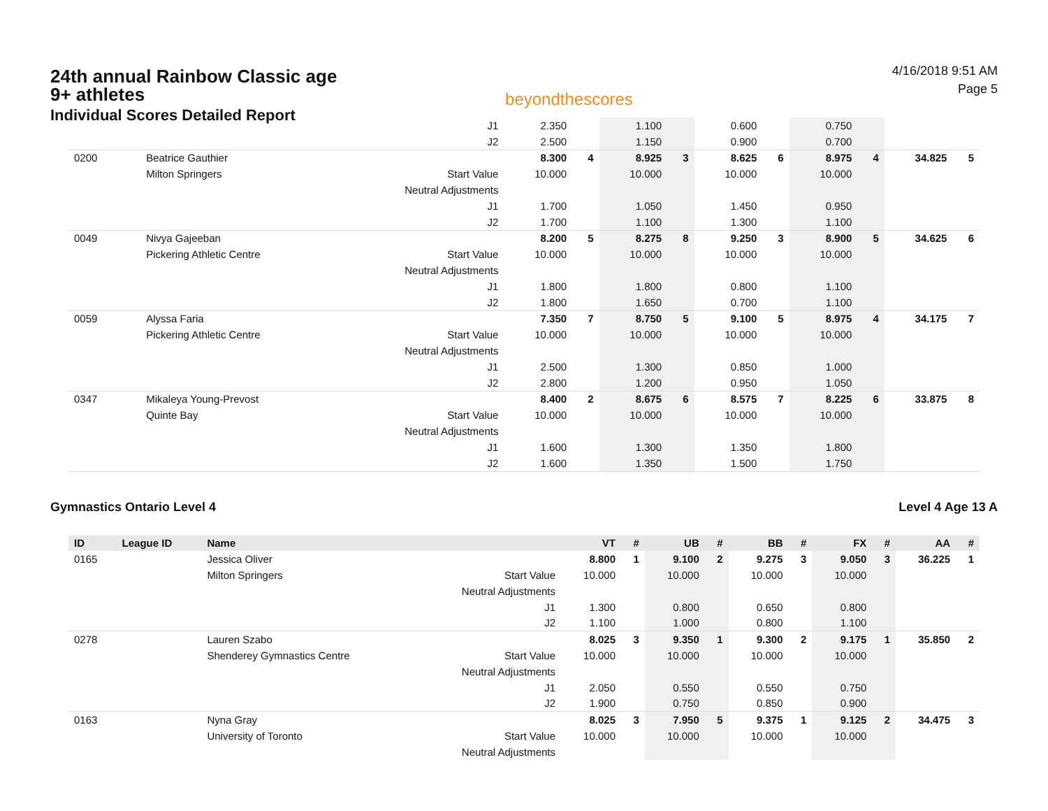24th annual Rainbow Classic age 9+ athletes
Individual Scores Detailed Report
beyondthescores
4/16/2018 9:51 AM
Page 5
| | | | J1 | 2.350 | | 1.100 | | 0.600 | | 0.750 | | | |
| | | | J2 | 2.500 | | 1.150 | | 0.900 | | 0.700 | | | |
| 0200 | | Beatrice Gauthier | | 8.300 | 4 | 8.925 | 3 | 8.625 | 6 | 8.975 | 4 | 34.825 | 5 |
| | | Milton Springers | Start Value | 10.000 | | 10.000 | | 10.000 | | 10.000 | | | |
| | | | Neutral Adjustments | | | | | | | | | | |
| | | | J1 | 1.700 | | 1.050 | | 1.450 | | 0.950 | | | |
| | | | J2 | 1.700 | | 1.100 | | 1.300 | | 1.100 | | | |
| 0049 | | Nivya Gajeeban | | 8.200 | 5 | 8.275 | 8 | 9.250 | 3 | 8.900 | 5 | 34.625 | 6 |
| | | Pickering Athletic Centre | Start Value | 10.000 | | 10.000 | | 10.000 | | 10.000 | | | |
| | | | Neutral Adjustments | | | | | | | | | | |
| | | | J1 | 1.800 | | 1.800 | | 0.800 | | 1.100 | | | |
| | | | J2 | 1.800 | | 1.650 | | 0.700 | | 1.100 | | | |
| 0059 | | Alyssa Faria | | 7.350 | 7 | 8.750 | 5 | 9.100 | 5 | 8.975 | 4 | 34.175 | 7 |
| | | Pickering Athletic Centre | Start Value | 10.000 | | 10.000 | | 10.000 | | 10.000 | | | |
| | | | Neutral Adjustments | | | | | | | | | | |
| | | | J1 | 2.500 | | 1.300 | | 0.850 | | 1.000 | | | |
| | | | J2 | 2.800 | | 1.200 | | 0.950 | | 1.050 | | | |
| 0347 | | Mikaleya Young-Prevost | | 8.400 | 2 | 8.675 | 6 | 8.575 | 7 | 8.225 | 6 | 33.875 | 8 |
| | | Quinte Bay | Start Value | 10.000 | | 10.000 | | 10.000 | | 10.000 | | | |
| | | | Neutral Adjustments | | | | | | | | | | |
| | | | J1 | 1.600 | | 1.300 | | 1.350 | | 1.800 | | | |
| | | | J2 | 1.600 | | 1.350 | | 1.500 | | 1.750 | | | |
Gymnastics Ontario Level 4 Level 4 Age 13 A
| ID | League ID | Name | | VT | # | UB | # | BB | # | FX | # | AA | # |
| --- | --- | --- | --- | --- | --- | --- | --- | --- | --- | --- | --- | --- | --- |
| 0165 | | Jessica Oliver | | 8.800 | 1 | 9.100 | 2 | 9.275 | 3 | 9.050 | 3 | 36.225 | 1 |
| | | Milton Springers | Start Value | 10.000 | | 10.000 | | 10.000 | | 10.000 | | | |
| | | | Neutral Adjustments | | | | | | | | | | |
| | | | J1 | 1.300 | | 0.800 | | 0.650 | | 0.800 | | | |
| | | | J2 | 1.100 | | 1.000 | | 0.800 | | 1.100 | | | |
| 0278 | | Lauren Szabo | | 8.025 | 3 | 9.350 | 1 | 9.300 | 2 | 9.175 | 1 | 35.850 | 2 |
| | | Shenderey Gymnastics Centre | Start Value | 10.000 | | 10.000 | | 10.000 | | 10.000 | | | |
| | | | Neutral Adjustments | | | | | | | | | | |
| | | | J1 | 2.050 | | 0.550 | | 0.550 | | 0.750 | | | |
| | | | J2 | 1.900 | | 0.750 | | 0.850 | | 0.900 | | | |
| 0163 | | Nyna Gray | | 8.025 | 3 | 7.950 | 5 | 9.375 | 1 | 9.125 | 2 | 34.475 | 3 |
| | | University of Toronto | Start Value | 10.000 | | 10.000 | | 10.000 | | 10.000 | | | |
| | | | Neutral Adjustments | | | | | | | | | | |